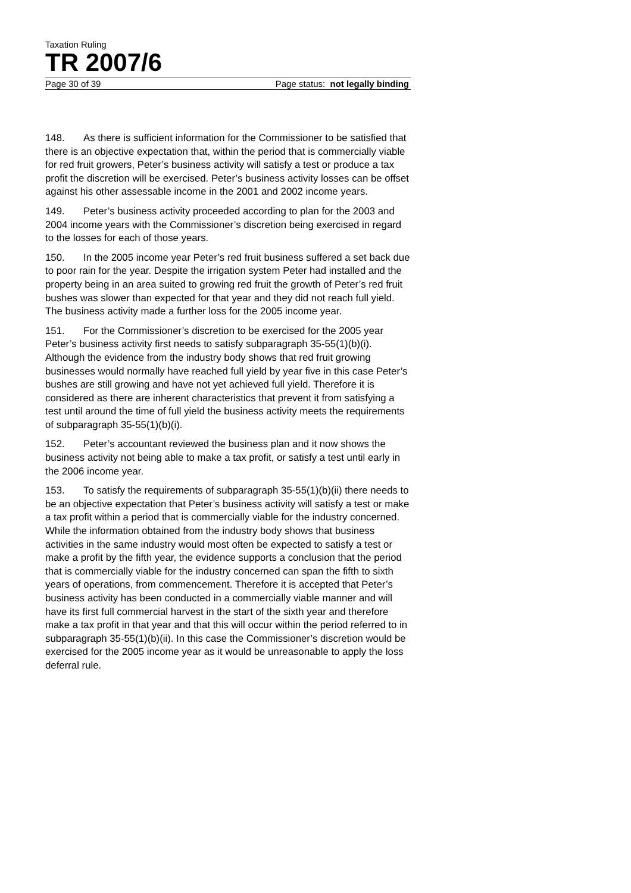Taxation Ruling
TR 2007/6
Page 30 of 39 Page status: not legally binding
148. As there is sufficient information for the Commissioner to be satisfied that there is an objective expectation that, within the period that is commercially viable for red fruit growers, Peter’s business activity will satisfy a test or produce a tax profit the discretion will be exercised. Peter’s business activity losses can be offset against his other assessable income in the 2001 and 2002 income years.
149. Peter’s business activity proceeded according to plan for the 2003 and 2004 income years with the Commissioner’s discretion being exercised in regard to the losses for each of those years.
150. In the 2005 income year Peter’s red fruit business suffered a set back due to poor rain for the year. Despite the irrigation system Peter had installed and the property being in an area suited to growing red fruit the growth of Peter’s red fruit bushes was slower than expected for that year and they did not reach full yield. The business activity made a further loss for the 2005 income year.
151. For the Commissioner’s discretion to be exercised for the 2005 year Peter’s business activity first needs to satisfy subparagraph 35-55(1)(b)(i). Although the evidence from the industry body shows that red fruit growing businesses would normally have reached full yield by year five in this case Peter’s bushes are still growing and have not yet achieved full yield. Therefore it is considered as there are inherent characteristics that prevent it from satisfying a test until around the time of full yield the business activity meets the requirements of subparagraph 35-55(1)(b)(i).
152. Peter’s accountant reviewed the business plan and it now shows the business activity not being able to make a tax profit, or satisfy a test until early in the 2006 income year.
153. To satisfy the requirements of subparagraph 35-55(1)(b)(ii) there needs to be an objective expectation that Peter’s business activity will satisfy a test or make a tax profit within a period that is commercially viable for the industry concerned. While the information obtained from the industry body shows that business activities in the same industry would most often be expected to satisfy a test or make a profit by the fifth year, the evidence supports a conclusion that the period that is commercially viable for the industry concerned can span the fifth to sixth years of operations, from commencement. Therefore it is accepted that Peter’s business activity has been conducted in a commercially viable manner and will have its first full commercial harvest in the start of the sixth year and therefore make a tax profit in that year and that this will occur within the period referred to in subparagraph 35-55(1)(b)(ii). In this case the Commissioner’s discretion would be exercised for the 2005 income year as it would be unreasonable to apply the loss deferral rule.